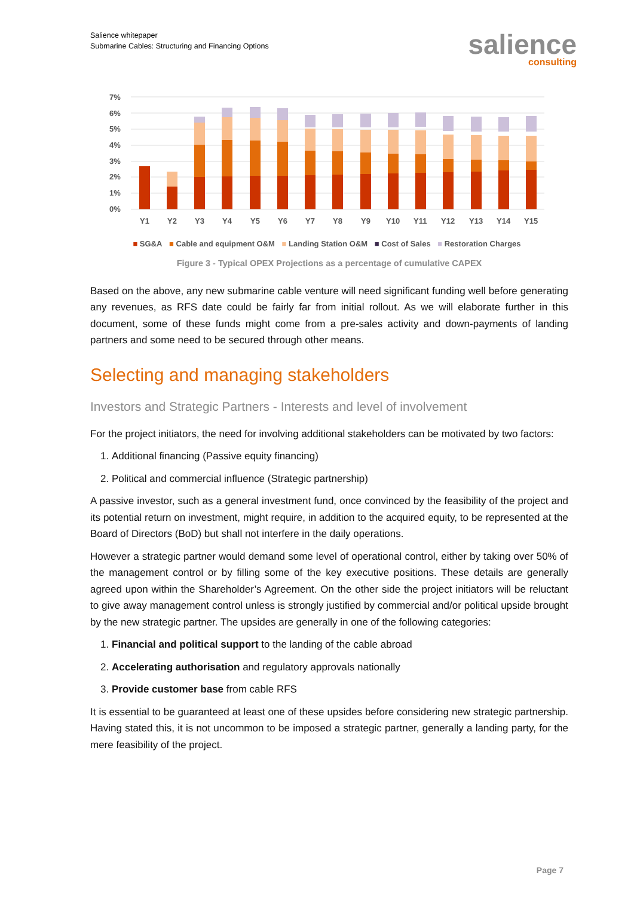Salience whitepaper
Submarine Cables: Structuring and Financing Options
salience
consulting
7%
6%
5%
4%
3%
2%
1%
0%
Y1
Y2
Y3
Y4
Y5
Y6
Y7
Y8
Y9
Y10
Y11
Y12
Y13
Y14
Y15
■ SG&A ■ Cable and equipment O&M ■ Landing Station O&M ■ Cost of Sales ■ Restoration Charges
Figure 3 - Typical OPEX Projections as a percentage of cumulative CAPEX
Based on the above, any new submarine cable venture will need significant funding well before generating any revenues, as RFS date could be fairly far from initial rollout. As we will elaborate further in this document, some of these funds might come from a pre-sales activity and down-payments of landing partners and some need to be secured through other means.
Selecting and managing stakeholders
Investors and Strategic Partners - Interests and level of involvement
For the project initiators, the need for involving additional stakeholders can be motivated by two factors:
1. Additional financing (Passive equity financing)
2. Political and commercial influence (Strategic partnership)
A passive investor, such as a general investment fund, once convinced by the feasibility of the project and its potential return on investment, might require, in addition to the acquired equity, to be represented at the Board of Directors (BoD) but shall not interfere in the daily operations.
However a strategic partner would demand some level of operational control, either by taking over 50% of the management control or by filling some of the key executive positions. These details are generally agreed upon within the Shareholder’s Agreement. On the other side the project initiators will be reluctant to give away management control unless is strongly justified by commercial and/or political upside brought by the new strategic partner. The upsides are generally in one of the following categories:
1. Financial and political support to the landing of the cable abroad
2. Accelerating authorisation and regulatory approvals nationally
3. Provide customer base from cable RFS
It is essential to be guaranteed at least one of these upsides before considering new strategic partnership. Having stated this, it is not uncommon to be imposed a strategic partner, generally a landing party, for the mere feasibility of the project.
Page 7